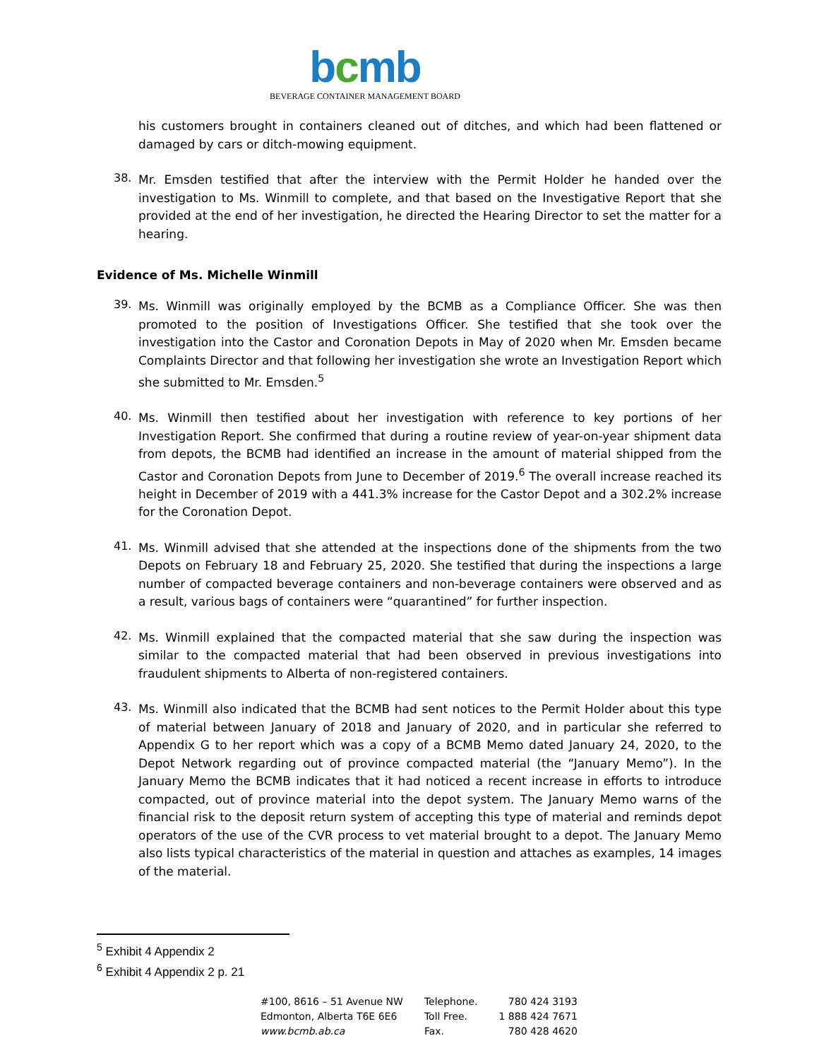bcmb
BEVERAGE CONTAINER MANAGEMENT BOARD
his customers brought in containers cleaned out of ditches, and which had been flattened or damaged by cars or ditch-mowing equipment.
38.
Mr. Emsden testified that after the interview with the Permit Holder he handed over the investigation to Ms. Winmill to complete, and that based on the Investigative Report that she provided at the end of her investigation, he directed the Hearing Director to set the matter for a hearing.
Evidence of Ms. Michelle Winmill
39.
Ms. Winmill was originally employed by the BCMB as a Compliance Officer. She was then promoted to the position of Investigations Officer. She testified that she took over the investigation into the Castor and Coronation Depots in May of 2020 when Mr. Emsden became Complaints Director and that following her investigation she wrote an Investigation Report which she submitted to Mr. Emsden.<sup>5</sup>
40.
Ms. Winmill then testified about her investigation with reference to key portions of her Investigation Report. She confirmed that during a routine review of year-on-year shipment data from depots, the BCMB had identified an increase in the amount of material shipped from the Castor and Coronation Depots from June to December of 2019.<sup>6</sup> The overall increase reached its height in December of 2019 with a 441.3% increase for the Castor Depot and a 302.2% increase for the Coronation Depot.
41.
Ms. Winmill advised that she attended at the inspections done of the shipments from the two Depots on February 18 and February 25, 2020. She testified that during the inspections a large number of compacted beverage containers and non-beverage containers were observed and as a result, various bags of containers were “quarantined” for further inspection.
42.
Ms. Winmill explained that the compacted material that she saw during the inspection was similar to the compacted material that had been observed in previous investigations into fraudulent shipments to Alberta of non-registered containers.
43.
Ms. Winmill also indicated that the BCMB had sent notices to the Permit Holder about this type of material between January of 2018 and January of 2020, and in particular she referred to Appendix G to her report which was a copy of a BCMB Memo dated January 24, 2020, to the Depot Network regarding out of province compacted material (the “January Memo”). In the January Memo the BCMB indicates that it had noticed a recent increase in efforts to introduce compacted, out of province material into the depot system. The January Memo warns of the financial risk to the deposit return system of accepting this type of material and reminds depot operators of the use of the CVR process to vet material brought to a depot. The January Memo also lists typical characteristics of the material in question and attaches as examples, 14 images of the material.
<sup>5</sup> Exhibit 4 Appendix 2
<sup>6</sup> Exhibit 4 Appendix 2 p. 21
#100, 8616 – 51 Avenue NW
Edmonton, Alberta T6E 6E6
www.bcmb.ab.ca
Telephone.
Toll Free.
Fax.
780 424 3193
1 888 424 7671
780 428 4620